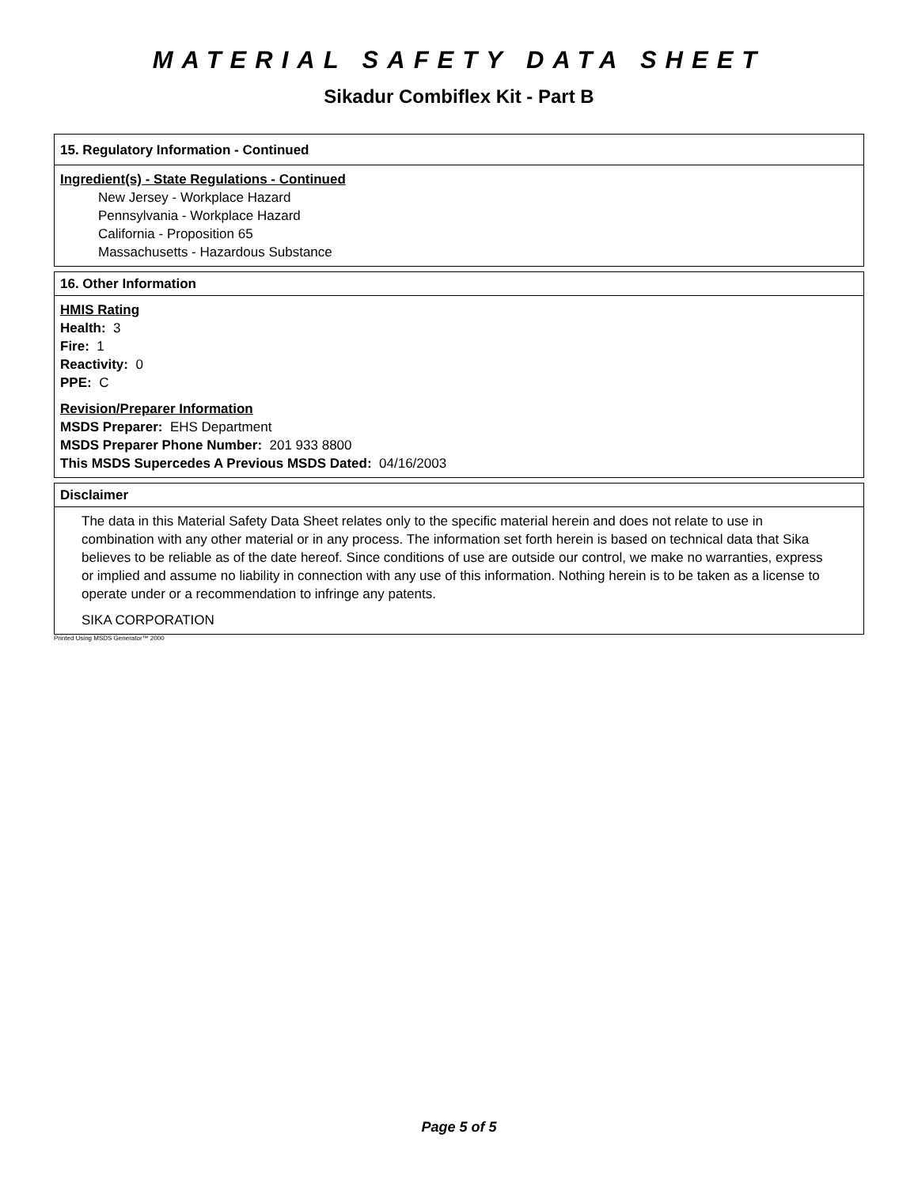MATERIAL SAFETY DATA SHEET
Sikadur Combiflex Kit - Part B
15. Regulatory Information - Continued
Ingredient(s) - State Regulations - Continued
New Jersey - Workplace Hazard
Pennsylvania - Workplace Hazard
California - Proposition 65
Massachusetts - Hazardous Substance
16. Other Information
HMIS Rating
Health: 3
Fire: 1
Reactivity: 0
PPE: C
Revision/Preparer Information
MSDS Preparer: EHS Department
MSDS Preparer Phone Number: 201 933 8800
This MSDS Supercedes A Previous MSDS Dated: 04/16/2003
Disclaimer
The data in this Material Safety Data Sheet relates only to the specific material herein and does not relate to use in combination with any other material or in any process. The information set forth herein is based on technical data that Sika believes to be reliable as of the date hereof. Since conditions of use are outside our control, we make no warranties, express or implied and assume no liability in connection with any use of this information. Nothing herein is to be taken as a license to operate under or a recommendation to infringe any patents.
SIKA CORPORATION
Printed Using MSDS Generator™ 2000
Page 5 of 5